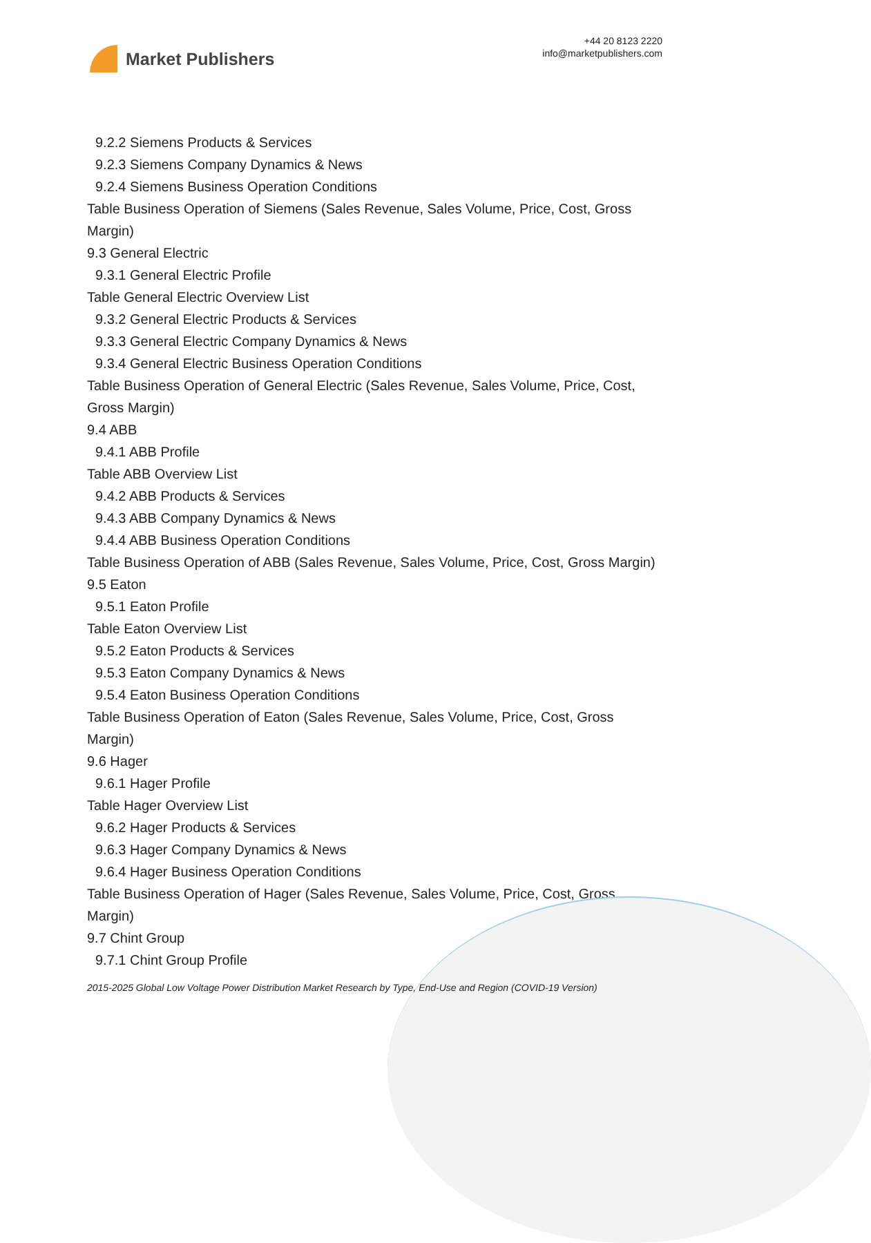Market Publishers
+44 20 8123 2220
info@marketpublishers.com
9.2.2 Siemens Products & Services
9.2.3 Siemens Company Dynamics & News
9.2.4 Siemens Business Operation Conditions
Table Business Operation of Siemens (Sales Revenue, Sales Volume, Price, Cost, Gross Margin)
9.3 General Electric
9.3.1 General Electric Profile
Table General Electric Overview List
9.3.2 General Electric Products & Services
9.3.3 General Electric Company Dynamics & News
9.3.4 General Electric Business Operation Conditions
Table Business Operation of General Electric (Sales Revenue, Sales Volume, Price, Cost, Gross Margin)
9.4 ABB
9.4.1 ABB Profile
Table ABB Overview List
9.4.2 ABB Products & Services
9.4.3 ABB Company Dynamics & News
9.4.4 ABB Business Operation Conditions
Table Business Operation of ABB (Sales Revenue, Sales Volume, Price, Cost, Gross Margin)
9.5 Eaton
9.5.1 Eaton Profile
Table Eaton Overview List
9.5.2 Eaton Products & Services
9.5.3 Eaton Company Dynamics & News
9.5.4 Eaton Business Operation Conditions
Table Business Operation of Eaton (Sales Revenue, Sales Volume, Price, Cost, Gross Margin)
9.6 Hager
9.6.1 Hager Profile
Table Hager Overview List
9.6.2 Hager Products & Services
9.6.3 Hager Company Dynamics & News
9.6.4 Hager Business Operation Conditions
Table Business Operation of Hager (Sales Revenue, Sales Volume, Price, Cost, Gross Margin)
9.7 Chint Group
9.7.1 Chint Group Profile
2015-2025 Global Low Voltage Power Distribution Market Research by Type, End-Use and Region (COVID-19 Version)